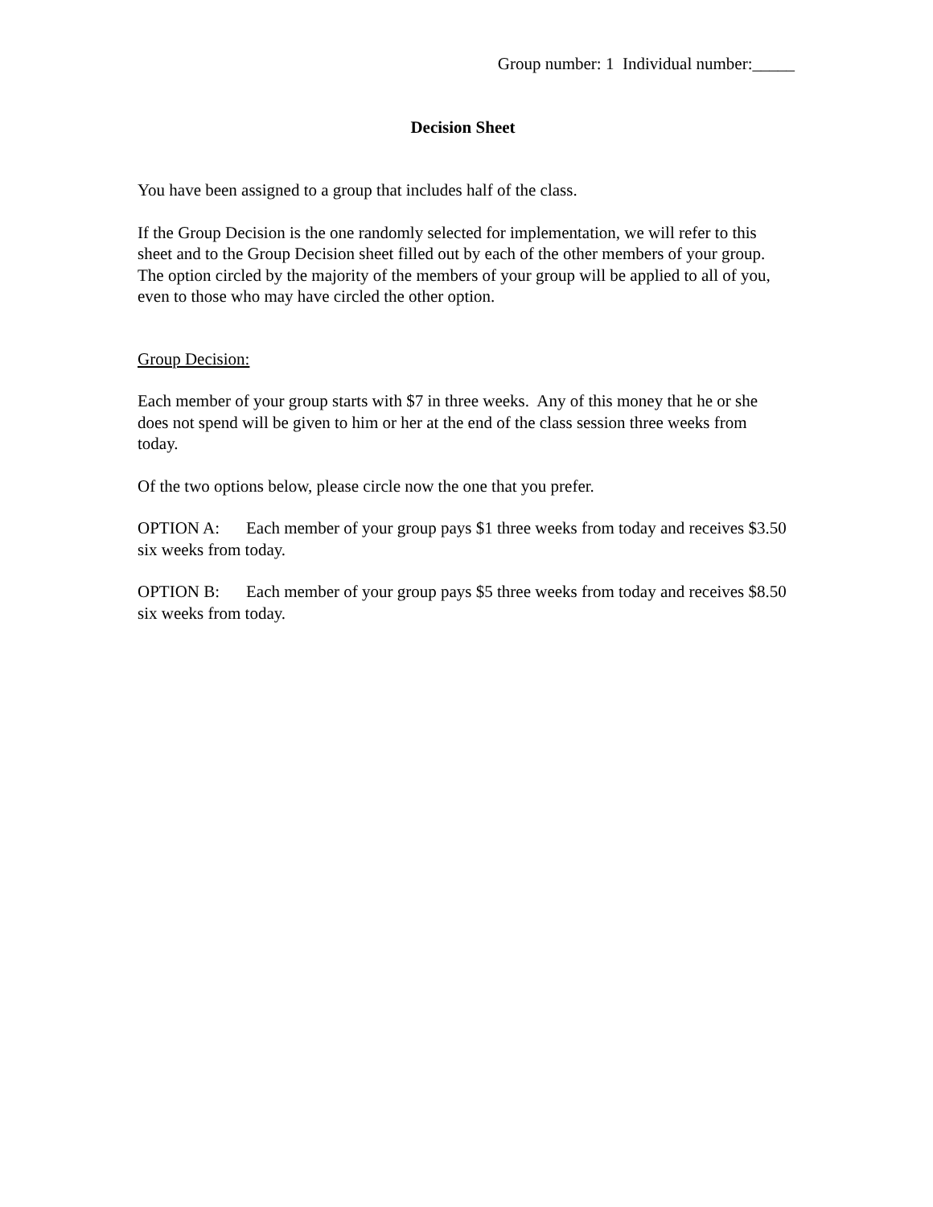Group number: 1 Individual number:_____
Decision Sheet
You have been assigned to a group that includes half of the class.
If the Group Decision is the one randomly selected for implementation, we will refer to this sheet and to the Group Decision sheet filled out by each of the other members of your group. The option circled by the majority of the members of your group will be applied to all of you, even to those who may have circled the other option.
Group Decision:
Each member of your group starts with $7 in three weeks. Any of this money that he or she does not spend will be given to him or her at the end of the class session three weeks from today.
Of the two options below, please circle now the one that you prefer.
OPTION A: Each member of your group pays $1 three weeks from today and receives $3.50 six weeks from today.
OPTION B: Each member of your group pays $5 three weeks from today and receives $8.50 six weeks from today.